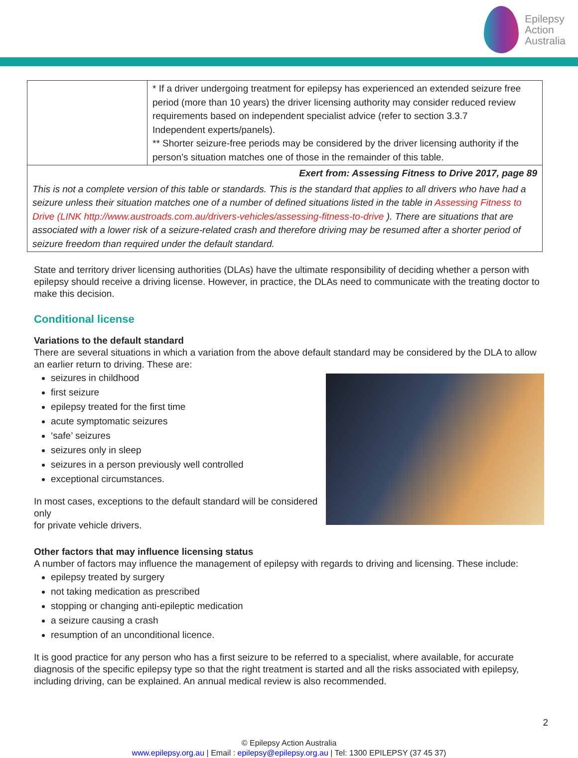Epilepsy
Action
Australia
| | * If a driver undergoing treatment for epilepsy has experienced an extended seizure free period (more than 10 years) the driver licensing authority may consider reduced review requirements based on independent specialist advice (refer to section 3.3.7 Independent experts/panels). ** Shorter seizure-free periods may be considered by the driver licensing authority if the person’s situation matches one of those in the remainder of this table. |
| Exert from: Assessing Fitness to Drive 2017, page 89 | |
| This is not a complete version of this table or standards. This is the standard that applies to all drivers who have had a seizure unless their situation matches one of a number of defined situations listed in the table in Assessing Fitness to Drive (LINK http://www.austroads.com.au/drivers-vehicles/assessing-fitness-to-drive ). There are situations that are associated with a lower risk of a seizure-related crash and therefore driving may be resumed after a shorter period of seizure freedom than required under the default standard. | |
State and territory driver licensing authorities (DLAs) have the ultimate responsibility of deciding whether a person with epilepsy should receive a driving license. However, in practice, the DLAs need to communicate with the treating doctor to make this decision.
Conditional license
Variations to the default standard
There are several situations in which a variation from the above default standard may be considered by the DLA to allow an earlier return to driving. These are:
seizures in childhood
first seizure
epilepsy treated for the first time
acute symptomatic seizures
‘safe’ seizures
seizures only in sleep
seizures in a person previously well controlled
exceptional circumstances.
In most cases, exceptions to the default standard will be considered only
for private vehicle drivers.
Other factors that may influence licensing status
A number of factors may influence the management of epilepsy with regards to driving and licensing. These include:
epilepsy treated by surgery
not taking medication as prescribed
stopping or changing anti-epileptic medication
a seizure causing a crash
resumption of an unconditional licence.
It is good practice for any person who has a first seizure to be referred to a specialist, where available, for accurate diagnosis of the specific epilepsy type so that the right treatment is started and all the risks associated with epilepsy, including driving, can be explained. An annual medical review is also recommended.
2
© Epilepsy Action Australia
www.epilepsy.org.au | Email : epilepsy@epilepsy.org.au | Tel: 1300 EPILEPSY (37 45 37)